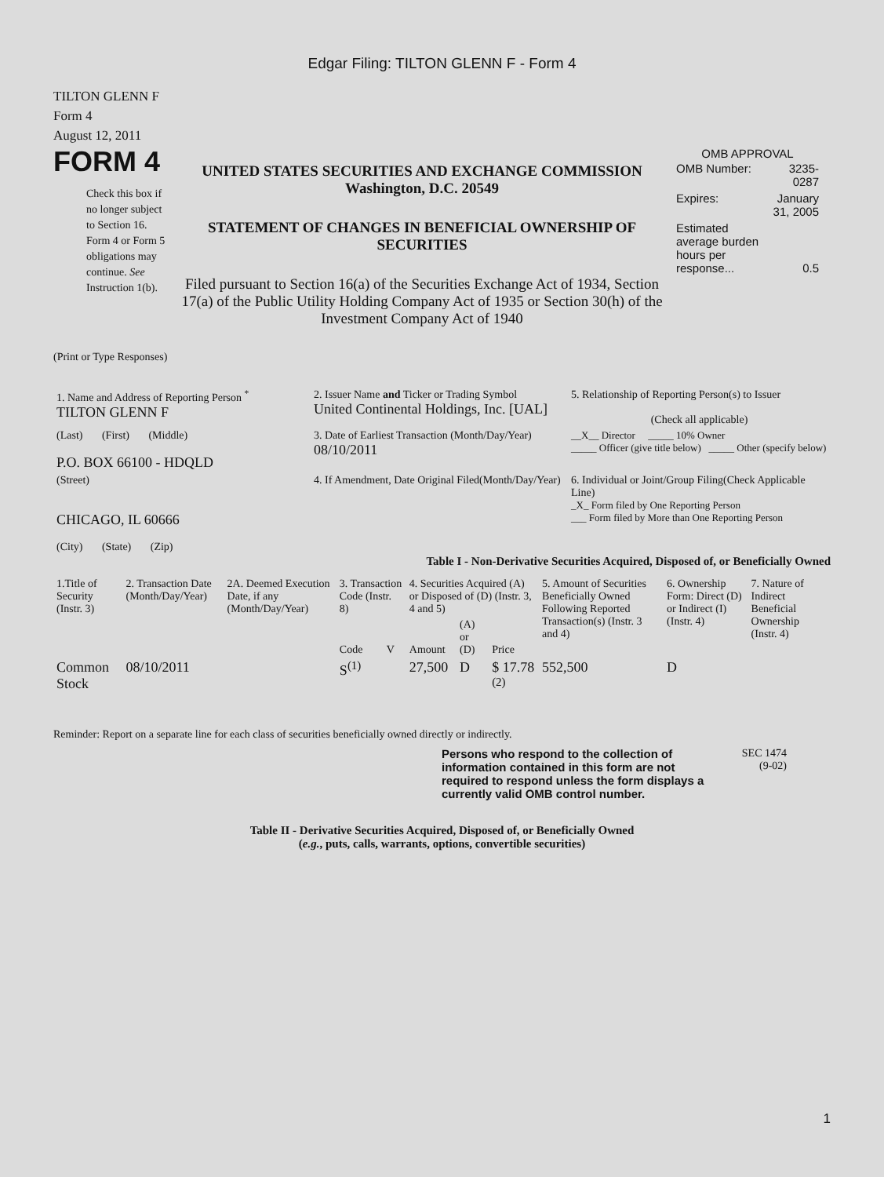Edgar Filing: TILTON GLENN F - Form 4
TILTON GLENN F
Form 4
August 12, 2011
FORM 4
Check this box if no longer subject to Section 16. Form 4 or Form 5 obligations may continue. See Instruction 1(b).
UNITED STATES SECURITIES AND EXCHANGE COMMISSION
Washington, D.C. 20549
STATEMENT OF CHANGES IN BENEFICIAL OWNERSHIP OF SECURITIES
Filed pursuant to Section 16(a) of the Securities Exchange Act of 1934, Section 17(a) of the Public Utility Holding Company Act of 1935 or Section 30(h) of the Investment Company Act of 1940
OMB APPROVAL
| OMB Number: | 3235-0287 |
| Expires: | January 31, 2005 |
| Estimated average burden hours per response... | 0.5 |
(Print or Type Responses)
| 1. Name and Address of Reporting Person <sup>*</sup> TILTON GLENN F | 2. Issuer Name and Ticker or Trading Symbol United Continental Holdings, Inc. [UAL] | 5. Relationship of Reporting Person(s) to Issuer (Check all applicable) |
| (Last) (First) (Middle) P.O. BOX 66100 - HDQLD | 3. Date of Earliest Transaction (Month/Day/Year) 08/10/2011 | __X__ Director _____ 10% Owner _____ Officer (give title below) _____ Other (specify below) |
| (Street) CHICAGO, IL 60666 (City) (State) (Zip) | 4. If Amendment, Date Original Filed(Month/Day/Year) | 6. Individual or Joint/Group Filing(Check Applicable Line) _X_ Form filed by One Reporting Person ___ Form filed by More than One Reporting Person |
Table I - Non-Derivative Securities Acquired, Disposed of, or Beneficially Owned
| 1.Title of Security (Instr. 3) | 2. Transaction Date (Month/Day/Year) | 2A. Deemed Execution Date, if any (Month/Day/Year) | 3. Transaction Code (Instr. 8) | | 4. Securities Acquired (A) or Disposed of (D) (Instr. 3, 4 and 5) | | | 5. Amount of Securities Beneficially Owned Following Reported Transaction(s) (Instr. 3 and 4) | 6. Ownership Form: Direct (D) or Indirect (I) (Instr. 4) | 7. Nature of Indirect Beneficial Ownership (Instr. 4) |
| --- | --- | --- | --- | --- | --- | --- | --- | --- | --- | --- |
| | | | Code | V | Amount | (A) or (D) | Price | | | |
| Common Stock | 08/10/2011 | | S<sup>(1)</sup> | | 27,500 | D | $ 17.78 <sup>(2)</sup> | 552,500 | D | |
Reminder: Report on a separate line for each class of securities beneficially owned directly or indirectly.
Persons who respond to the collection of information contained in this form are not required to respond unless the form displays a currently valid OMB control number.
SEC 1474
(9-02)
Table II - Derivative Securities Acquired, Disposed of, or Beneficially Owned
(e.g., puts, calls, warrants, options, convertible securities)
1